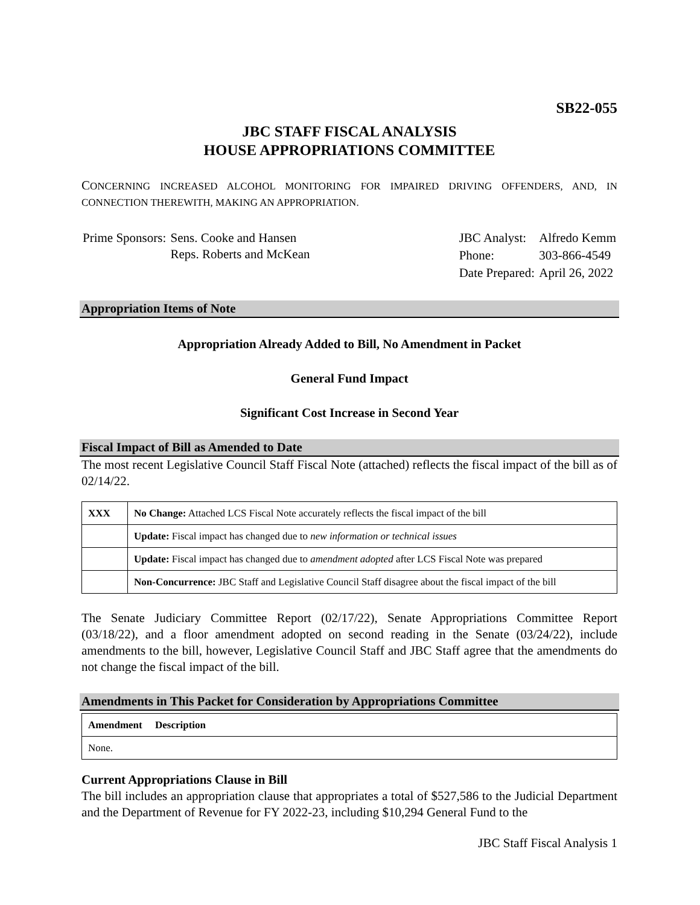SB22-055
JBC STAFF FISCAL ANALYSIS
HOUSE APPROPRIATIONS COMMITTEE
CONCERNING INCREASED ALCOHOL MONITORING FOR IMPAIRED DRIVING OFFENDERS, AND, IN CONNECTION THEREWITH, MAKING AN APPROPRIATION.
| Prime Sponsors: | Sens. Cooke and Hansen Reps. Roberts and McKean |
| JBC Analyst: | Alfredo Kemm |
| Phone: | 303-866-4549 |
| Date Prepared: | April 26, 2022 |
Appropriation Items of Note
Appropriation Already Added to Bill, No Amendment in Packet
General Fund Impact
Significant Cost Increase in Second Year
Fiscal Impact of Bill as Amended to Date
The most recent Legislative Council Staff Fiscal Note (attached) reflects the fiscal impact of the bill as of 02/14/22.
| XXX | No Change: Attached LCS Fiscal Note accurately reflects the fiscal impact of the bill |
| | Update: Fiscal impact has changed due to new information or technical issues |
| | Update: Fiscal impact has changed due to amendment adopted after LCS Fiscal Note was prepared |
| | Non-Concurrence: JBC Staff and Legislative Council Staff disagree about the fiscal impact of the bill |
The Senate Judiciary Committee Report (02/17/22), Senate Appropriations Committee Report (03/18/22), and a floor amendment adopted on second reading in the Senate (03/24/22), include amendments to the bill, however, Legislative Council Staff and JBC Staff agree that the amendments do not change the fiscal impact of the bill.
Amendments in This Packet for Consideration by Appropriations Committee
| Amendment Description |
| None. |
Current Appropriations Clause in Bill
The bill includes an appropriation clause that appropriates a total of $527,586 to the Judicial Department and the Department of Revenue for FY 2022-23, including $10,294 General Fund to the
JBC Staff Fiscal Analysis 1